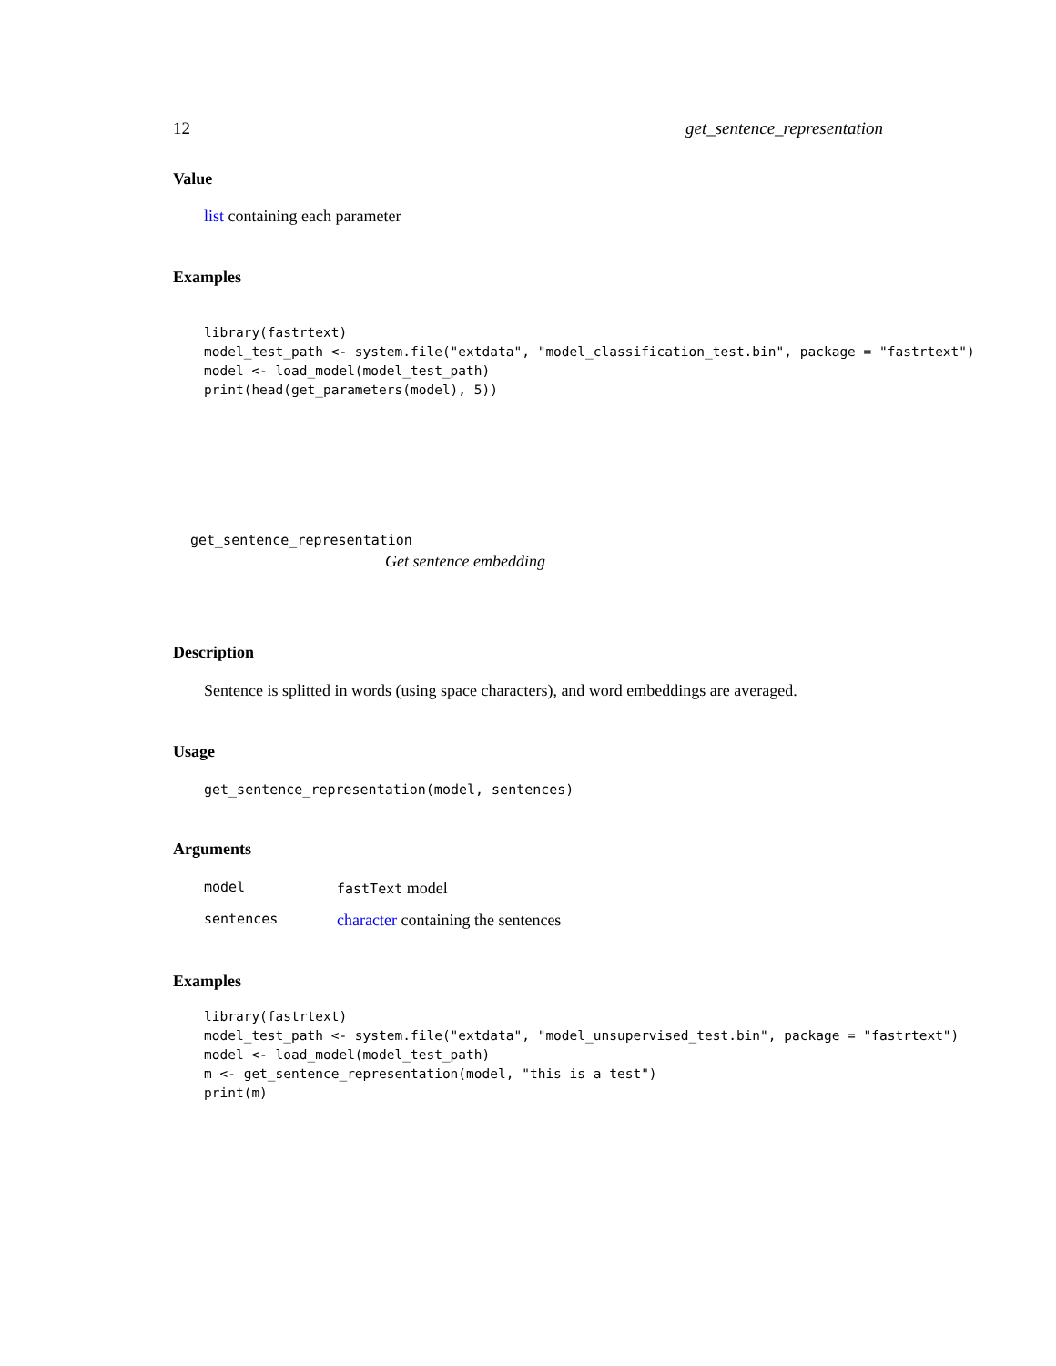12 get_sentence_representation
Value
list containing each parameter
Examples
library(fastrtext)
model_test_path <- system.file("extdata", "model_classification_test.bin", package = "fastrtext")
model <- load_model(model_test_path)
print(head(get_parameters(model), 5))
get_sentence_representation
Get sentence embedding
Description
Sentence is splitted in words (using space characters), and word embeddings are averaged.
Usage
get_sentence_representation(model, sentences)
Arguments
model fastText model
sentences character containing the sentences
Examples
library(fastrtext)
model_test_path <- system.file("extdata", "model_unsupervised_test.bin", package = "fastrtext")
model <- load_model(model_test_path)
m <- get_sentence_representation(model, "this is a test")
print(m)